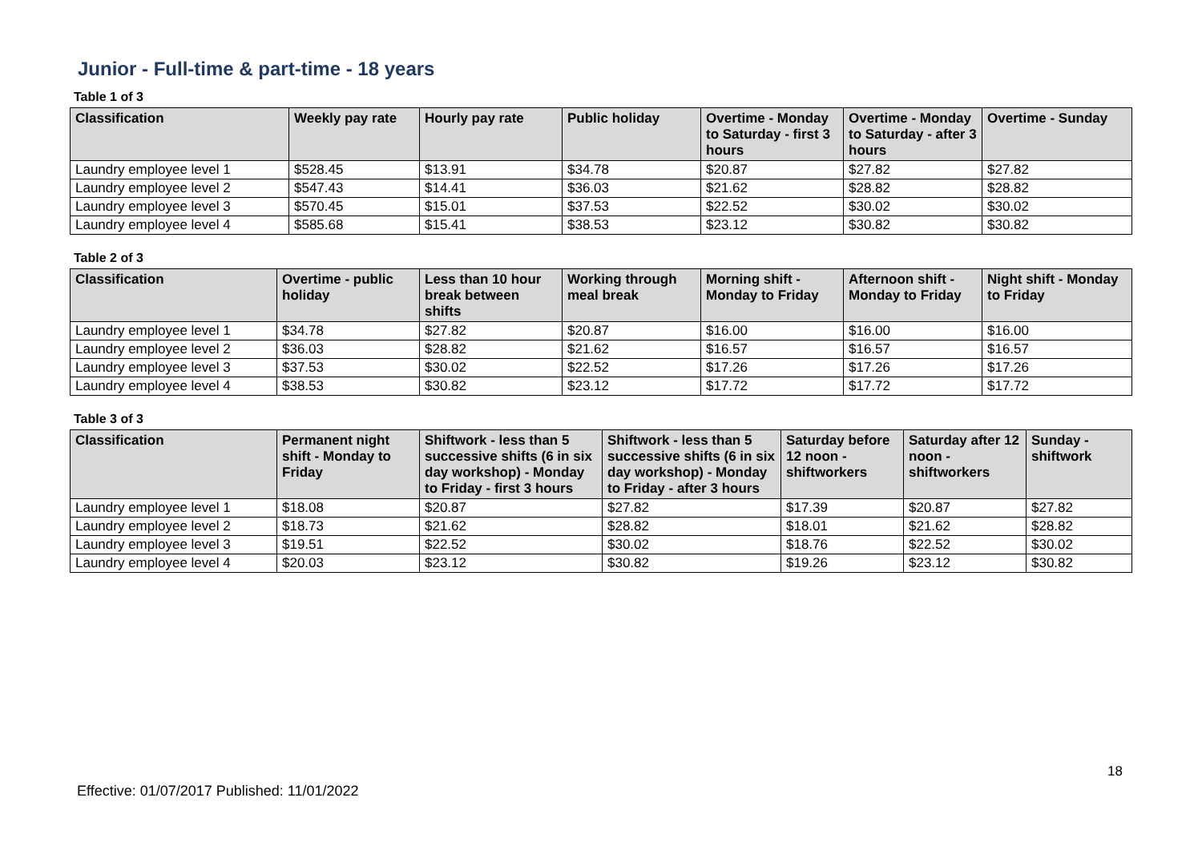Junior - Full-time & part-time - 18 years
Table 1 of 3
| Classification | Weekly pay rate | Hourly pay rate | Public holiday | Overtime - Monday to Saturday - first 3 hours | Overtime - Monday to Saturday - after 3 hours | Overtime - Sunday |
| --- | --- | --- | --- | --- | --- | --- |
| Laundry employee level 1 | $528.45 | $13.91 | $34.78 | $20.87 | $27.82 | $27.82 |
| Laundry employee level 2 | $547.43 | $14.41 | $36.03 | $21.62 | $28.82 | $28.82 |
| Laundry employee level 3 | $570.45 | $15.01 | $37.53 | $22.52 | $30.02 | $30.02 |
| Laundry employee level 4 | $585.68 | $15.41 | $38.53 | $23.12 | $30.82 | $30.82 |
Table 2 of 3
| Classification | Overtime - public holiday | Less than 10 hour break between shifts | Working through meal break | Morning shift - Monday to Friday | Afternoon shift - Monday to Friday | Night shift - Monday to Friday |
| --- | --- | --- | --- | --- | --- | --- |
| Laundry employee level 1 | $34.78 | $27.82 | $20.87 | $16.00 | $16.00 | $16.00 |
| Laundry employee level 2 | $36.03 | $28.82 | $21.62 | $16.57 | $16.57 | $16.57 |
| Laundry employee level 3 | $37.53 | $30.02 | $22.52 | $17.26 | $17.26 | $17.26 |
| Laundry employee level 4 | $38.53 | $30.82 | $23.12 | $17.72 | $17.72 | $17.72 |
Table 3 of 3
| Classification | Permanent night shift - Monday to Friday | Shiftwork - less than 5 successive shifts (6 in six day workshop) - Monday to Friday - first 3 hours | Shiftwork - less than 5 successive shifts (6 in six day workshop) - Monday to Friday - after 3 hours | Saturday before 12 noon - shiftworkers | Saturday after 12 noon - shiftworkers | Sunday - shiftwork |
| --- | --- | --- | --- | --- | --- | --- |
| Laundry employee level 1 | $18.08 | $20.87 | $27.82 | $17.39 | $20.87 | $27.82 |
| Laundry employee level 2 | $18.73 | $21.62 | $28.82 | $18.01 | $21.62 | $28.82 |
| Laundry employee level 3 | $19.51 | $22.52 | $30.02 | $18.76 | $22.52 | $30.02 |
| Laundry employee level 4 | $20.03 | $23.12 | $30.82 | $19.26 | $23.12 | $30.82 |
18
Effective: 01/07/2017 Published: 11/01/2022